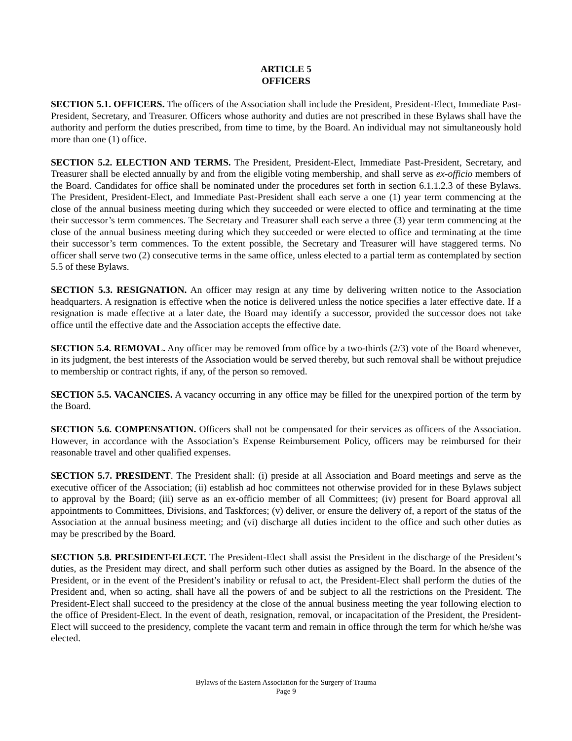ARTICLE 5
OFFICERS
SECTION 5.1. OFFICERS. The officers of the Association shall include the President, President-Elect, Immediate Past-President, Secretary, and Treasurer. Officers whose authority and duties are not prescribed in these Bylaws shall have the authority and perform the duties prescribed, from time to time, by the Board. An individual may not simultaneously hold more than one (1) office.
SECTION 5.2. ELECTION AND TERMS. The President, President-Elect, Immediate Past-President, Secretary, and Treasurer shall be elected annually by and from the eligible voting membership, and shall serve as ex-officio members of the Board. Candidates for office shall be nominated under the procedures set forth in section 6.1.1.2.3 of these Bylaws. The President, President-Elect, and Immediate Past-President shall each serve a one (1) year term commencing at the close of the annual business meeting during which they succeeded or were elected to office and terminating at the time their successor’s term commences. The Secretary and Treasurer shall each serve a three (3) year term commencing at the close of the annual business meeting during which they succeeded or were elected to office and terminating at the time their successor’s term commences. To the extent possible, the Secretary and Treasurer will have staggered terms. No officer shall serve two (2) consecutive terms in the same office, unless elected to a partial term as contemplated by section 5.5 of these Bylaws.
SECTION 5.3. RESIGNATION. An officer may resign at any time by delivering written notice to the Association headquarters. A resignation is effective when the notice is delivered unless the notice specifies a later effective date. If a resignation is made effective at a later date, the Board may identify a successor, provided the successor does not take office until the effective date and the Association accepts the effective date.
SECTION 5.4. REMOVAL. Any officer may be removed from office by a two-thirds (2/3) vote of the Board whenever, in its judgment, the best interests of the Association would be served thereby, but such removal shall be without prejudice to membership or contract rights, if any, of the person so removed.
SECTION 5.5. VACANCIES. A vacancy occurring in any office may be filled for the unexpired portion of the term by the Board.
SECTION 5.6. COMPENSATION. Officers shall not be compensated for their services as officers of the Association. However, in accordance with the Association’s Expense Reimbursement Policy, officers may be reimbursed for their reasonable travel and other qualified expenses.
SECTION 5.7. PRESIDENT. The President shall: (i) preside at all Association and Board meetings and serve as the executive officer of the Association; (ii) establish ad hoc committees not otherwise provided for in these Bylaws subject to approval by the Board; (iii) serve as an ex-officio member of all Committees; (iv) present for Board approval all appointments to Committees, Divisions, and Taskforces; (v) deliver, or ensure the delivery of, a report of the status of the Association at the annual business meeting; and (vi) discharge all duties incident to the office and such other duties as may be prescribed by the Board.
SECTION 5.8. PRESIDENT-ELECT. The President-Elect shall assist the President in the discharge of the President’s duties, as the President may direct, and shall perform such other duties as assigned by the Board. In the absence of the President, or in the event of the President’s inability or refusal to act, the President-Elect shall perform the duties of the President and, when so acting, shall have all the powers of and be subject to all the restrictions on the President. The President-Elect shall succeed to the presidency at the close of the annual business meeting the year following election to the office of President-Elect. In the event of death, resignation, removal, or incapacitation of the President, the President-Elect will succeed to the presidency, complete the vacant term and remain in office through the term for which he/she was elected.
Bylaws of the Eastern Association for the Surgery of Trauma
Page 9